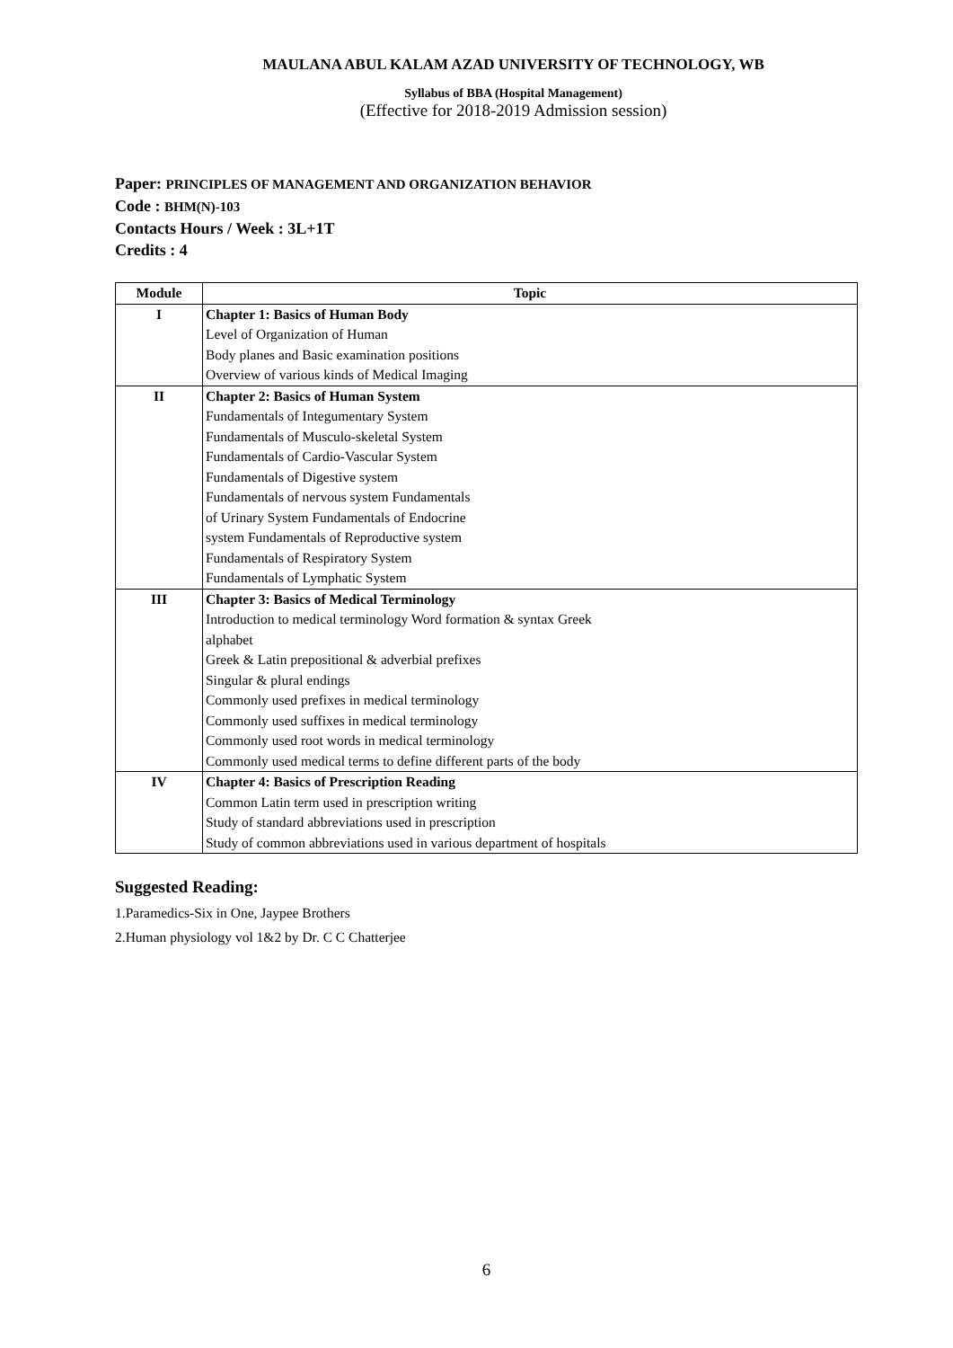MAULANA ABUL KALAM AZAD UNIVERSITY OF TECHNOLOGY, WB
Syllabus of BBA (Hospital Management)
(Effective for 2018-2019 Admission session)
Paper: PRINCIPLES OF MANAGEMENT AND ORGANIZATION BEHAVIOR
Code : BHM(N)-103
Contacts Hours / Week : 3L+1T
Credits : 4
| Module | Topic |
| --- | --- |
| I | Chapter 1: Basics of Human Body |
| | Level of Organization of Human |
| | Body planes and Basic examination positions |
| | Overview of various kinds of Medical Imaging |
| II | Chapter 2: Basics of Human System |
| | Fundamentals of Integumentary System |
| | Fundamentals of Musculo-skeletal System |
| | Fundamentals of Cardio-Vascular System |
| | Fundamentals of Digestive system |
| | Fundamentals of nervous system Fundamentals |
| | of Urinary System Fundamentals of Endocrine |
| | system Fundamentals of Reproductive system |
| | Fundamentals of Respiratory System |
| | Fundamentals of Lymphatic System |
| III | Chapter 3: Basics of Medical Terminology |
| | Introduction to medical terminology Word formation & syntax Greek |
| | alphabet |
| | Greek & Latin prepositional & adverbial prefixes |
| | Singular & plural endings |
| | Commonly used prefixes in medical terminology |
| | Commonly used suffixes in medical terminology |
| | Commonly used root words in medical terminology |
| | Commonly used medical terms to define different parts of the body |
| IV | Chapter 4: Basics of Prescription Reading |
| | Common Latin term used in prescription writing |
| | Study of standard abbreviations used in prescription |
| | Study of common abbreviations used in various department of hospitals |
Suggested Reading:
1.Paramedics-Six in One, Jaypee Brothers
2.Human physiology vol 1&2 by Dr. C C Chatterjee
6